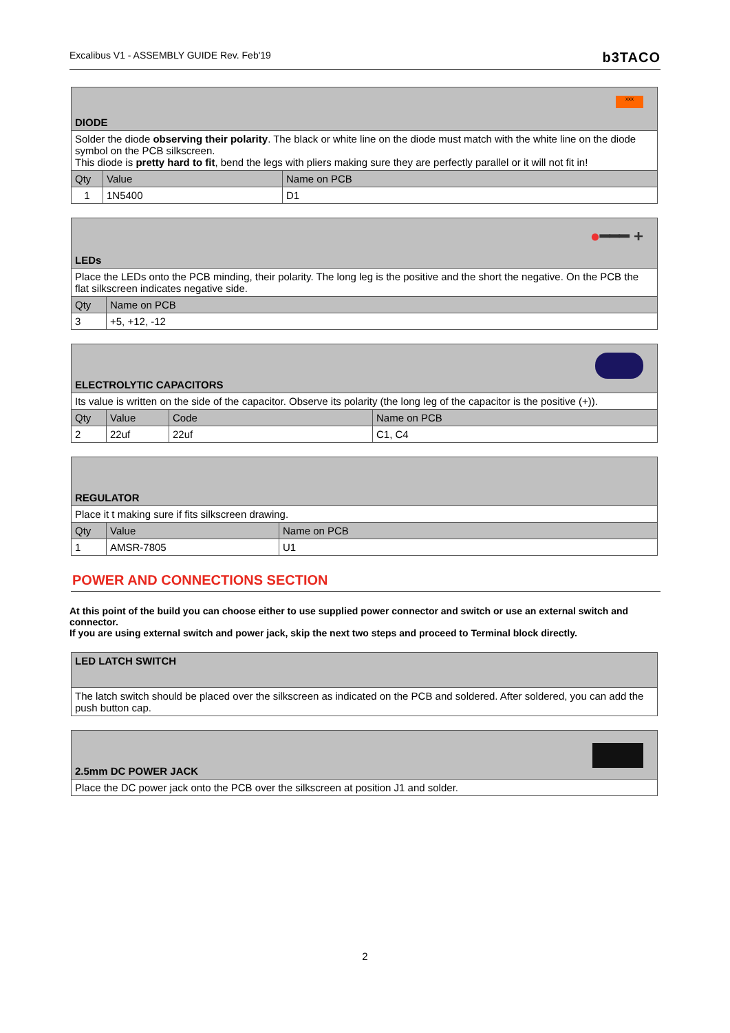Excalibus V1 - ASSEMBLY GUIDE Rev. Feb'19 b3TACO
| DIODE xxx | | |
| --- | --- | --- |
| Solder the diode observing their polarity . The black or white line on the diode must match with the white line on the diode symbol on the PCB silkscreen. This diode is pretty hard to fit , bend the legs with pliers making sure they are perfectly parallel or it will not fit in! | | |
| Qty | Value | Name on PCB |
| 1 | 1N5400 | D1 |
| LEDs ● ━━━ + | |
| --- | --- |
| Place the LEDs onto the PCB minding, their polarity. The long leg is the positive and the short the negative. On the PCB the flat silkscreen indicates negative side. | |
| Qty | Name on PCB |
| 3 | +5, +12, -12 |
| ELECTROLYTIC CAPACITORS | | | |
| --- | --- | --- | --- |
| Its value is written on the side of the capacitor. Observe its polarity (the long leg of the capacitor is the positive (+)). | | | |
| Qty | Value | Code | Name on PCB |
| 2 | 22uf | 22uf | C1, C4 |
| REGULATOR | | |
| --- | --- | --- |
| Place it t making sure if fits silkscreen drawing. | | |
| Qty | Value | Name on PCB |
| 1 | AMSR-7805 | U1 |
POWER AND CONNECTIONS SECTION
At this point of the build you can choose either to use supplied power connector and switch or use an external switch and connector.
If you are using external switch and power jack, skip the next two steps and proceed to Terminal block directly.
| LED LATCH SWITCH |
| --- |
| The latch switch should be placed over the silkscreen as indicated on the PCB and soldered. After soldered, you can add the push button cap. |
| 2.5mm DC POWER JACK |
| --- |
| Place the DC power jack onto the PCB over the silkscreen at position J1 and solder. |
2